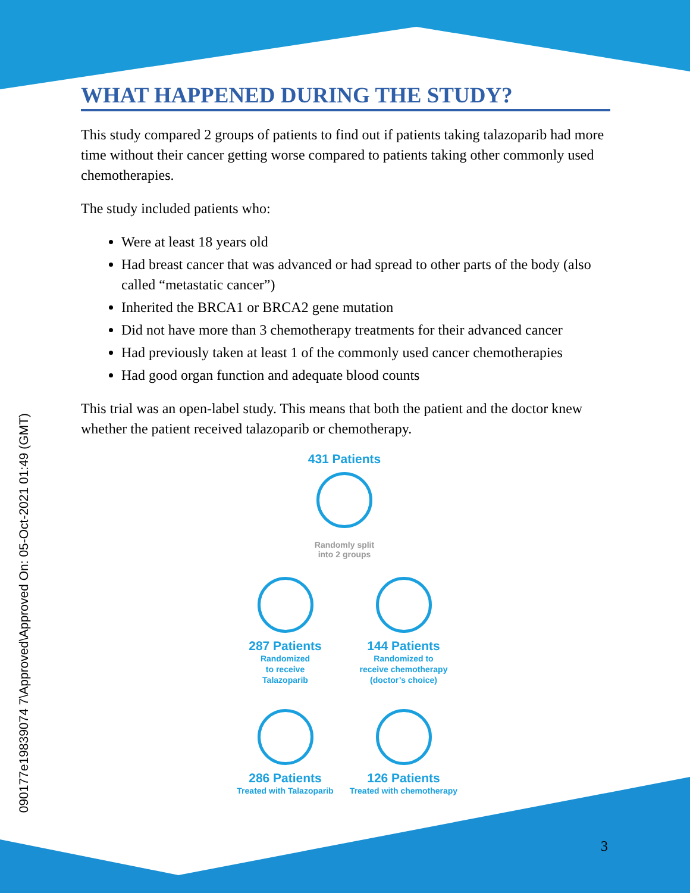090177e19839074 7\Approved\Approved On: 05-Oct-2021 01:49 (GMT)
WHAT HAPPENED DURING THE STUDY?
This study compared 2 groups of patients to find out if patients taking talazoparib had more time without their cancer getting worse compared to patients taking other commonly used chemotherapies.
The study included patients who:
Were at least 18 years old
Had breast cancer that was advanced or had spread to other parts of the body (also called “metastatic cancer”)
Inherited the BRCA1 or BRCA2 gene mutation
Did not have more than 3 chemotherapy treatments for their advanced cancer
Had previously taken at least 1 of the commonly used cancer chemotherapies
Had good organ function and adequate blood counts
This trial was an open-label study. This means that both the patient and the doctor knew whether the patient received talazoparib or chemotherapy.
431 Patients
Randomly split
into 2 groups
287 Patients
Randomized
to receive
Talazoparib
286 Patients
Treated with Talazoparib
144 Patients
Randomized to
receive chemotherapy
(doctor’s choice)
126 Patients
Treated with chemotherapy
3